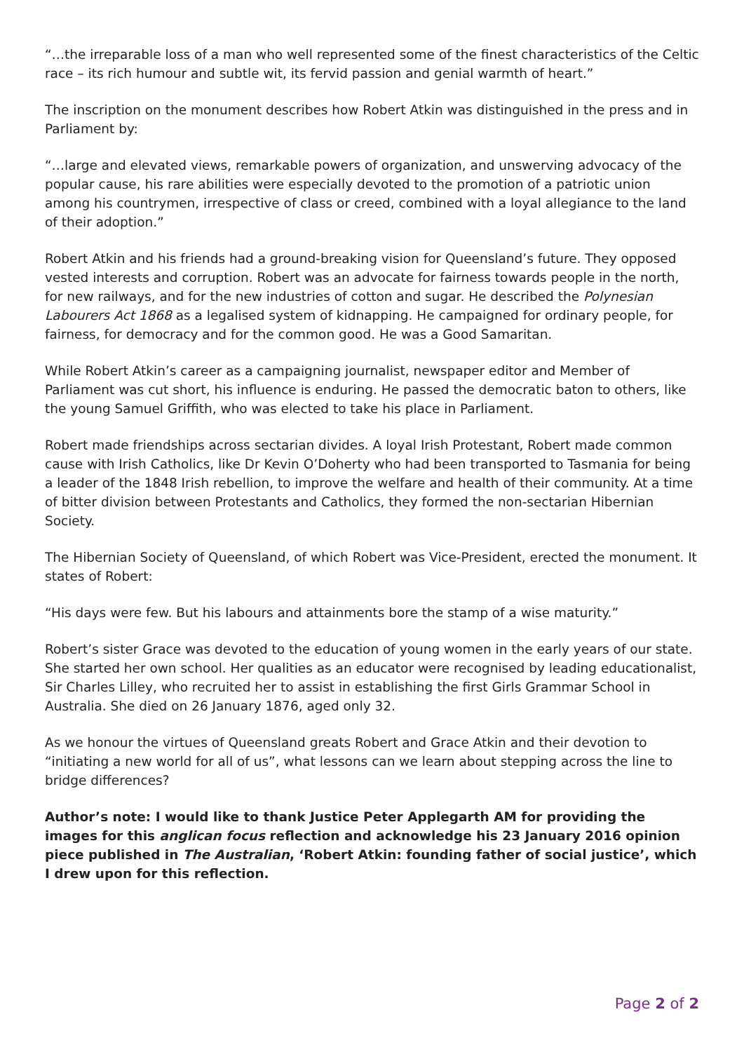“…the irreparable loss of a man who well represented some of the finest characteristics of the Celtic race – its rich humour and subtle wit, its fervid passion and genial warmth of heart.”
The inscription on the monument describes how Robert Atkin was distinguished in the press and in Parliament by:
“…large and elevated views, remarkable powers of organization, and unswerving advocacy of the popular cause, his rare abilities were especially devoted to the promotion of a patriotic union among his countrymen, irrespective of class or creed, combined with a loyal allegiance to the land of their adoption.”
Robert Atkin and his friends had a ground-breaking vision for Queensland’s future. They opposed vested interests and corruption. Robert was an advocate for fairness towards people in the north, for new railways, and for the new industries of cotton and sugar. He described the Polynesian Labourers Act 1868 as a legalised system of kidnapping. He campaigned for ordinary people, for fairness, for democracy and for the common good. He was a Good Samaritan.
While Robert Atkin’s career as a campaigning journalist, newspaper editor and Member of Parliament was cut short, his influence is enduring. He passed the democratic baton to others, like the young Samuel Griffith, who was elected to take his place in Parliament.
Robert made friendships across sectarian divides. A loyal Irish Protestant, Robert made common cause with Irish Catholics, like Dr Kevin O’Doherty who had been transported to Tasmania for being a leader of the 1848 Irish rebellion, to improve the welfare and health of their community. At a time of bitter division between Protestants and Catholics, they formed the non-sectarian Hibernian Society.
The Hibernian Society of Queensland, of which Robert was Vice-President, erected the monument. It states of Robert:
“His days were few. But his labours and attainments bore the stamp of a wise maturity.”
Robert’s sister Grace was devoted to the education of young women in the early years of our state. She started her own school. Her qualities as an educator were recognised by leading educationalist, Sir Charles Lilley, who recruited her to assist in establishing the first Girls Grammar School in Australia. She died on 26 January 1876, aged only 32.
As we honour the virtues of Queensland greats Robert and Grace Atkin and their devotion to “initiating a new world for all of us”, what lessons can we learn about stepping across the line to bridge differences?
Author’s note: I would like to thank Justice Peter Applegarth AM for providing the images for this anglican focus reflection and acknowledge his 23 January 2016 opinion piece published in The Australian, ‘Robert Atkin: founding father of social justice’, which I drew upon for this reflection.
Page 2 of 2